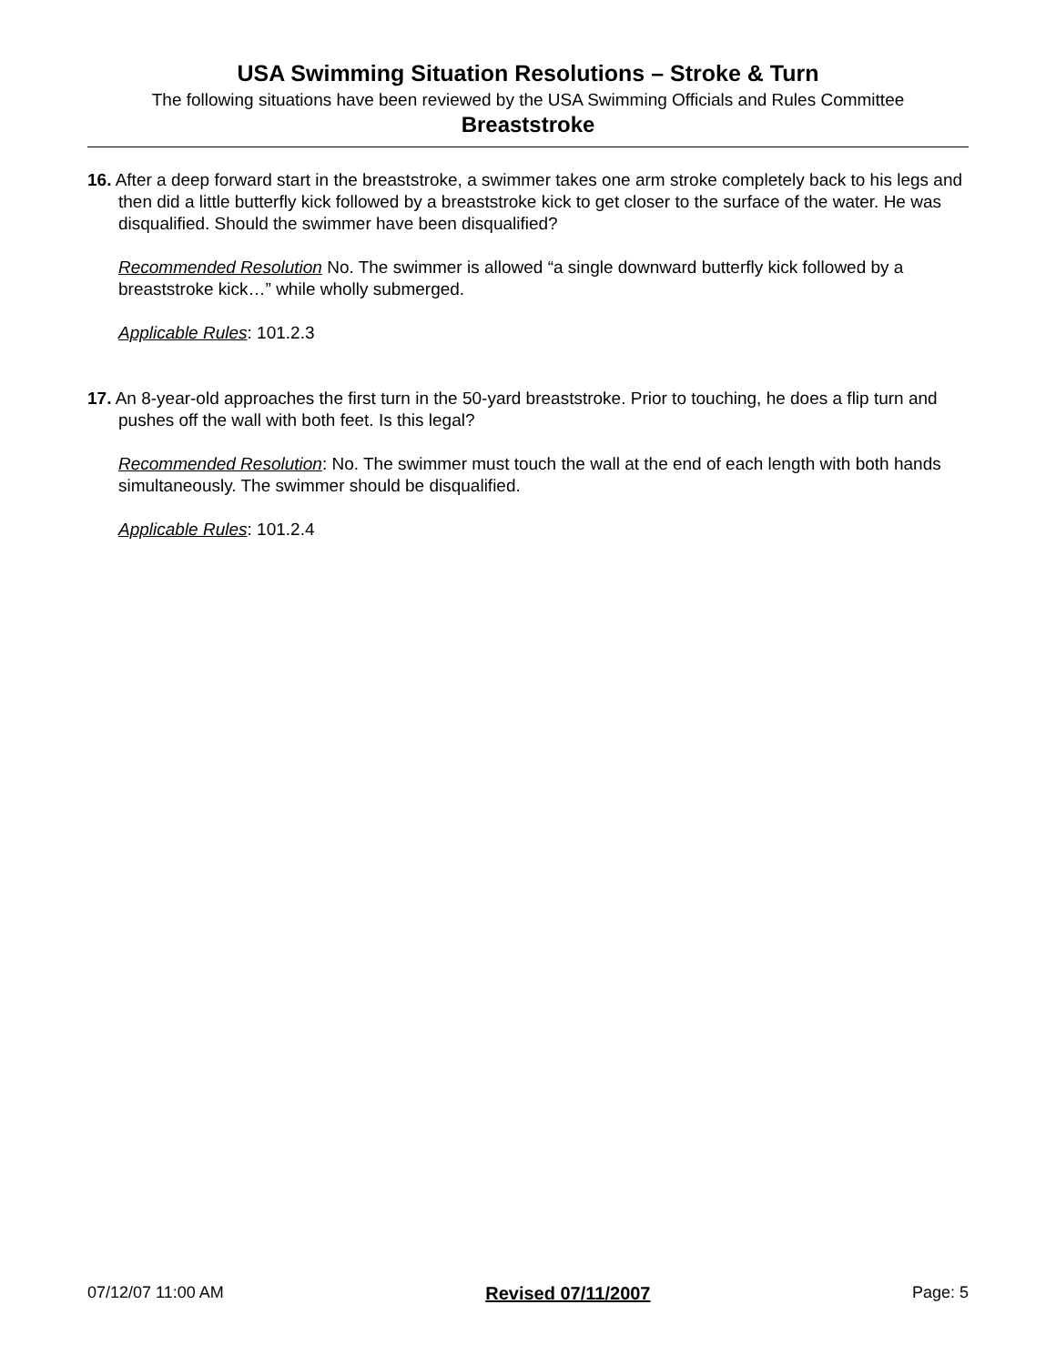USA Swimming Situation Resolutions – Stroke & Turn
The following situations have been reviewed by the USA Swimming Officials and Rules Committee
Breaststroke
16. After a deep forward start in the breaststroke, a swimmer takes one arm stroke completely back to his legs and then did a little butterfly kick followed by a breaststroke kick to get closer to the surface of the water. He was disqualified. Should the swimmer have been disqualified?
Recommended Resolution No. The swimmer is allowed “a single downward butterfly kick followed by a breaststroke kick…” while wholly submerged.
Applicable Rules: 101.2.3
17. An 8-year-old approaches the first turn in the 50-yard breaststroke. Prior to touching, he does a flip turn and pushes off the wall with both feet. Is this legal?
Recommended Resolution: No. The swimmer must touch the wall at the end of each length with both hands simultaneously. The swimmer should be disqualified.
Applicable Rules: 101.2.4
07/12/07 11:00 AM Revised 07/11/2007 Page: 5